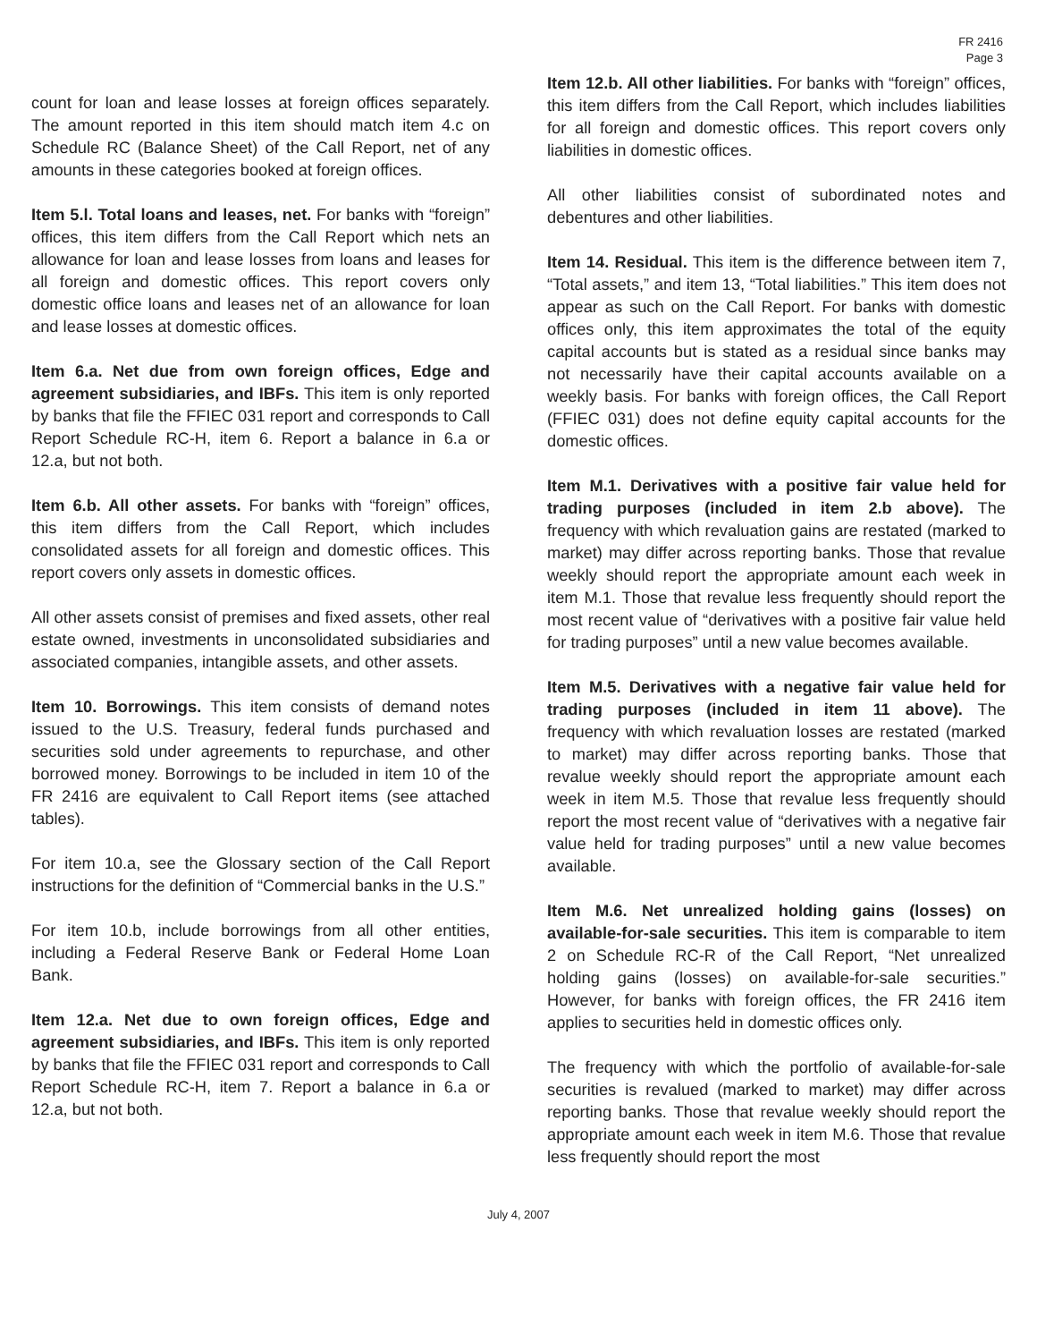FR 2416
Page 3
count for loan and lease losses at foreign offices separately. The amount reported in this item should match item 4.c on Schedule RC (Balance Sheet) of the Call Report, net of any amounts in these categories booked at foreign offices.
Item 5.l. Total loans and leases, net. For banks with “foreign” offices, this item differs from the Call Report which nets an allowance for loan and lease losses from loans and leases for all foreign and domestic offices. This report covers only domestic office loans and leases net of an allowance for loan and lease losses at domestic offices.
Item 6.a. Net due from own foreign offices, Edge and agreement subsidiaries, and IBFs. This item is only reported by banks that file the FFIEC 031 report and corresponds to Call Report Schedule RC-H, item 6. Report a balance in 6.a or 12.a, but not both.
Item 6.b. All other assets. For banks with “foreign” offices, this item differs from the Call Report, which includes consolidated assets for all foreign and domestic offices. This report covers only assets in domestic offices.
All other assets consist of premises and fixed assets, other real estate owned, investments in unconsolidated subsidiaries and associated companies, intangible assets, and other assets.
Item 10. Borrowings. This item consists of demand notes issued to the U.S. Treasury, federal funds purchased and securities sold under agreements to repurchase, and other borrowed money. Borrowings to be included in item 10 of the FR 2416 are equivalent to Call Report items (see attached tables).
For item 10.a, see the Glossary section of the Call Report instructions for the definition of “Commercial banks in the U.S.”
For item 10.b, include borrowings from all other entities, including a Federal Reserve Bank or Federal Home Loan Bank.
Item 12.a. Net due to own foreign offices, Edge and agreement subsidiaries, and IBFs. This item is only reported by banks that file the FFIEC 031 report and corresponds to Call Report Schedule RC-H, item 7. Report a balance in 6.a or 12.a, but not both.
Item 12.b. All other liabilities. For banks with “foreign” offices, this item differs from the Call Report, which includes liabilities for all foreign and domestic offices. This report covers only liabilities in domestic offices.
All other liabilities consist of subordinated notes and debentures and other liabilities.
Item 14. Residual. This item is the difference between item 7, “Total assets,” and item 13, “Total liabilities.” This item does not appear as such on the Call Report. For banks with domestic offices only, this item approximates the total of the equity capital accounts but is stated as a residual since banks may not necessarily have their capital accounts available on a weekly basis. For banks with foreign offices, the Call Report (FFIEC 031) does not define equity capital accounts for the domestic offices.
Item M.1. Derivatives with a positive fair value held for trading purposes (included in item 2.b above). The frequency with which revaluation gains are restated (marked to market) may differ across reporting banks. Those that revalue weekly should report the appropriate amount each week in item M.1. Those that revalue less frequently should report the most recent value of “derivatives with a positive fair value held for trading purposes” until a new value becomes available.
Item M.5. Derivatives with a negative fair value held for trading purposes (included in item 11 above). The frequency with which revaluation losses are restated (marked to market) may differ across reporting banks. Those that revalue weekly should report the appropriate amount each week in item M.5. Those that revalue less frequently should report the most recent value of “derivatives with a negative fair value held for trading purposes” until a new value becomes available.
Item M.6. Net unrealized holding gains (losses) on available-for-sale securities. This item is comparable to item 2 on Schedule RC-R of the Call Report, “Net unrealized holding gains (losses) on available-for-sale securities.” However, for banks with foreign offices, the FR 2416 item applies to securities held in domestic offices only.
The frequency with which the portfolio of available-for-sale securities is revalued (marked to market) may differ across reporting banks. Those that revalue weekly should report the appropriate amount each week in item M.6. Those that revalue less frequently should report the most
July 4, 2007